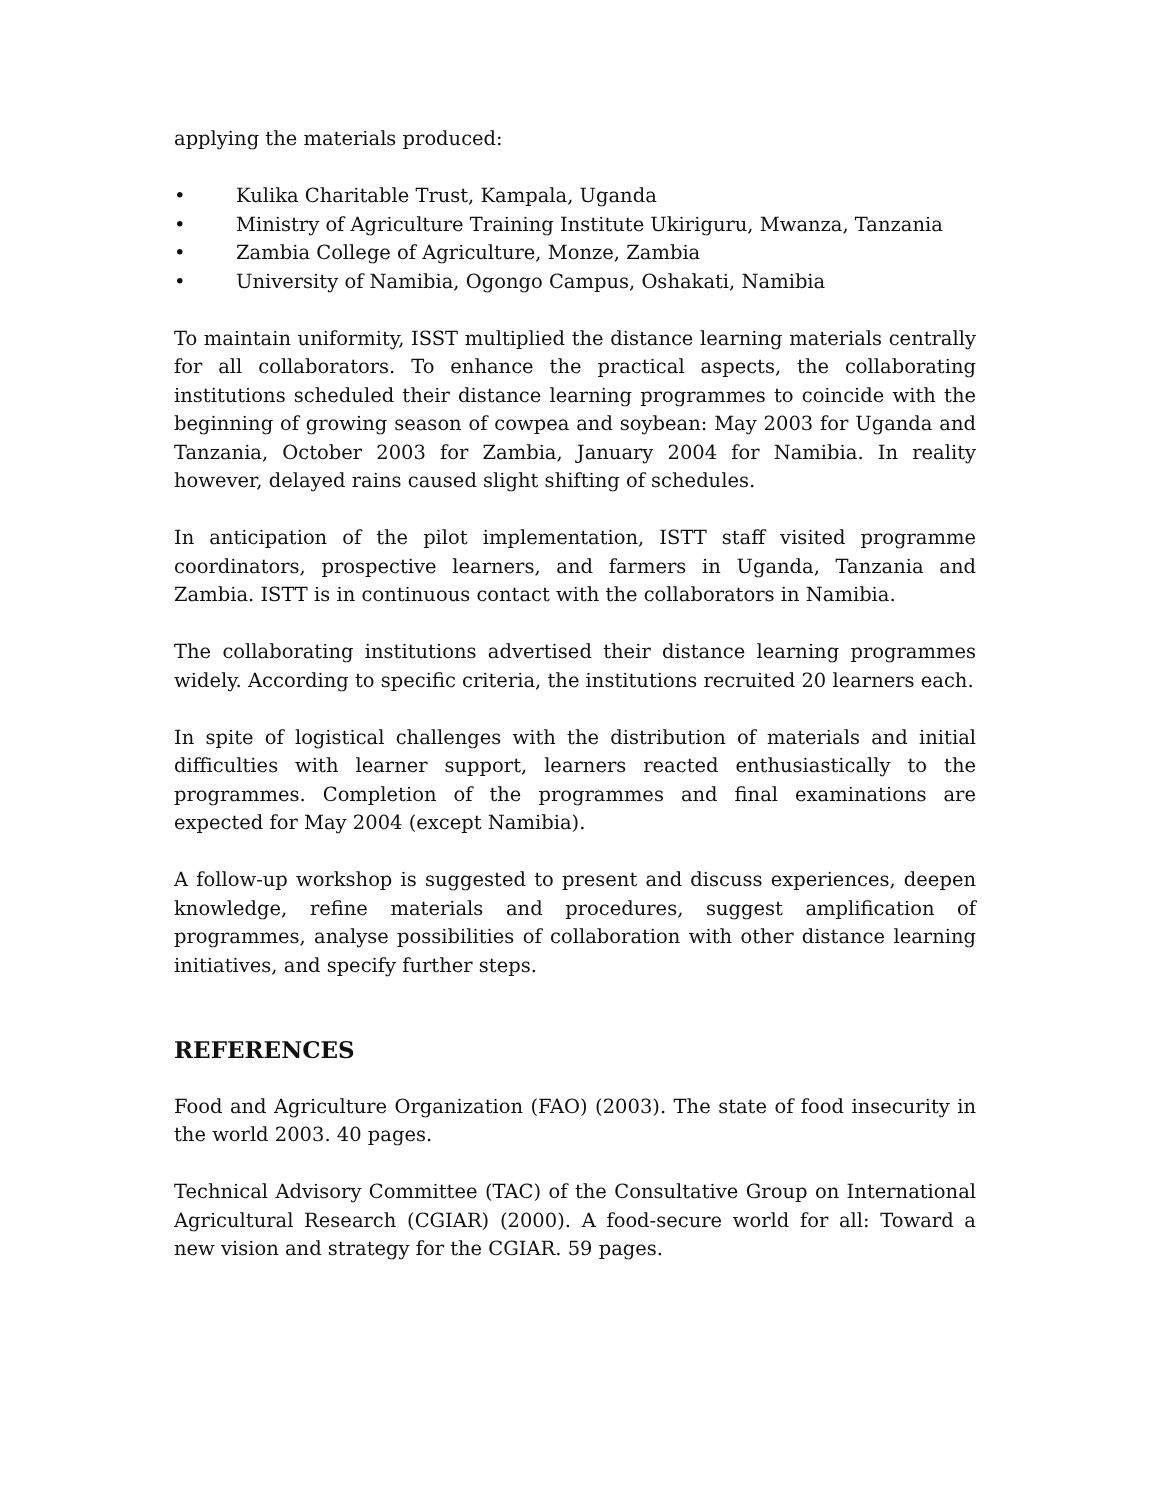applying the materials produced:
• Kulika Charitable Trust, Kampala, Uganda
• Ministry of Agriculture Training Institute Ukiriguru, Mwanza, Tanzania
• Zambia College of Agriculture, Monze, Zambia
• University of Namibia, Ogongo Campus, Oshakati, Namibia
To maintain uniformity, ISST multiplied the distance learning materials centrally for all collaborators. To enhance the practical aspects, the collaborating institutions scheduled their distance learning programmes to coincide with the beginning of growing season of cowpea and soybean: May 2003 for Uganda and Tanzania, October 2003 for Zambia, January 2004 for Namibia. In reality however, delayed rains caused slight shifting of schedules.
In anticipation of the pilot implementation, ISTT staff visited programme coordinators, prospective learners, and farmers in Uganda, Tanzania and Zambia. ISTT is in continuous contact with the collaborators in Namibia.
The collaborating institutions advertised their distance learning programmes widely. According to specific criteria, the institutions recruited 20 learners each.
In spite of logistical challenges with the distribution of materials and initial difficulties with learner support, learners reacted enthusiastically to the programmes. Completion of the programmes and final examinations are expected for May 2004 (except Namibia).
A follow-up workshop is suggested to present and discuss experiences, deepen knowledge, refine materials and procedures, suggest amplification of programmes, analyse possibilities of collaboration with other distance learning initiatives, and specify further steps.
REFERENCES
Food and Agriculture Organization (FAO) (2003). The state of food insecurity in the world 2003. 40 pages.
Technical Advisory Committee (TAC) of the Consultative Group on International Agricultural Research (CGIAR) (2000). A food-secure world for all: Toward a new vision and strategy for the CGIAR. 59 pages.